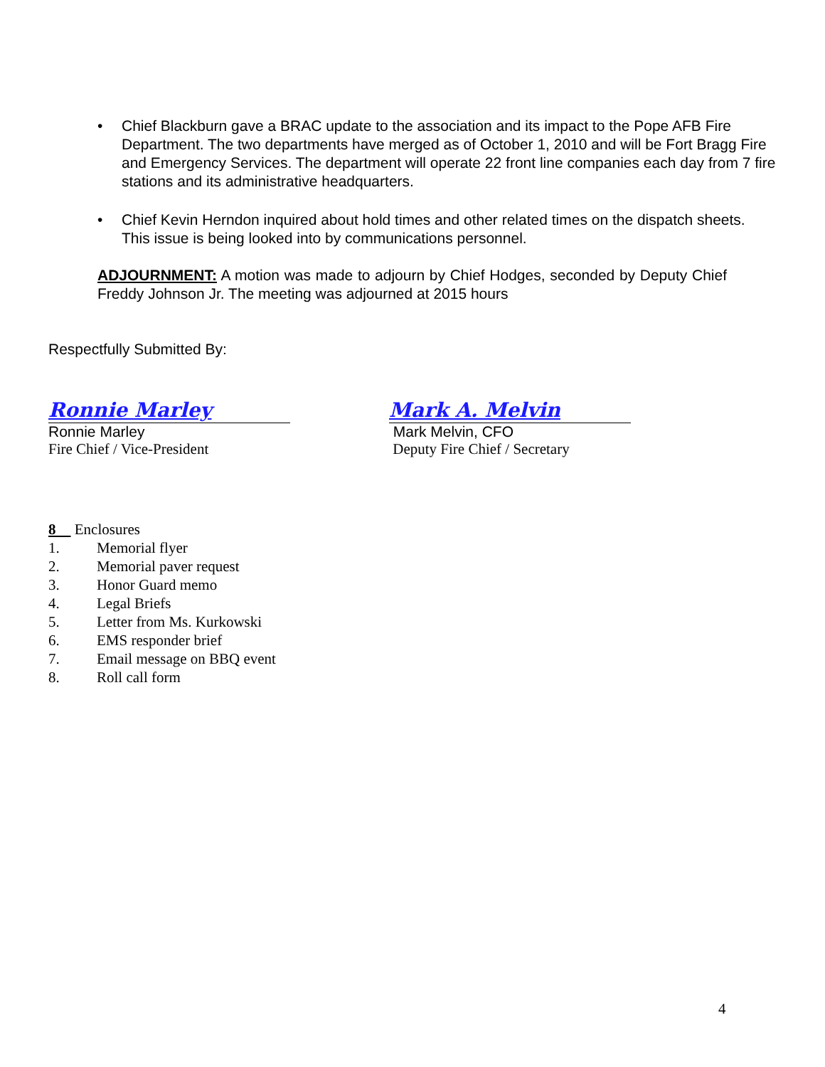• Chief Blackburn gave a BRAC update to the association and its impact to the Pope AFB Fire Department. The two departments have merged as of October 1, 2010 and will be Fort Bragg Fire and Emergency Services. The department will operate 22 front line companies each day from 7 fire stations and its administrative headquarters.
• Chief Kevin Herndon inquired about hold times and other related times on the dispatch sheets. This issue is being looked into by communications personnel.
ADJOURNMENT: A motion was made to adjourn by Chief Hodges, seconded by Deputy Chief Freddy Johnson Jr. The meeting was adjourned at 2015 hours
Respectfully Submitted By:
Ronnie Marley
Ronnie Marley
Fire Chief / Vice-President
Mark A. Melvin
Mark Melvin, CFO
Deputy Fire Chief / Secretary
8 Enclosures
1. Memorial flyer
2. Memorial paver request
3. Honor Guard memo
4. Legal Briefs
5. Letter from Ms. Kurkowski
6. EMS responder brief
7. Email message on BBQ event
8. Roll call form
4